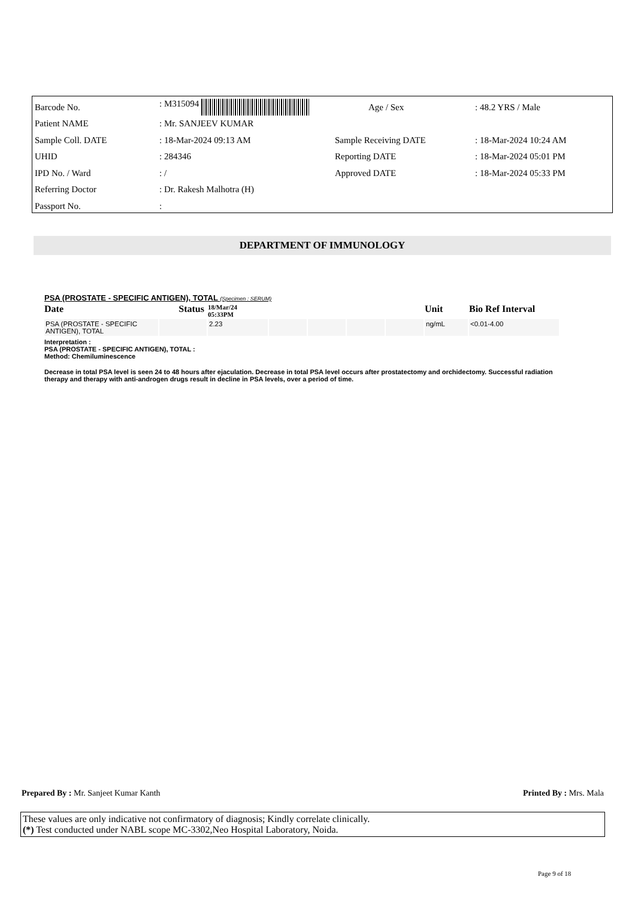| Barcode No. | : M315094 | Age / Sex | : 48.2 YRS / Male |
| Patient NAME | : Mr. SANJEEV KUMAR | | |
| Sample Coll. DATE | : 18-Mar-2024 09:13 AM | Sample Receiving DATE | : 18-Mar-2024 10:24 AM |
| UHID | : 284346 | Reporting DATE | : 18-Mar-2024 05:01 PM |
| IPD No. / Ward | : / | Approved DATE | : 18-Mar-2024 05:33 PM |
| Referring Doctor | : Dr. Rakesh Malhotra (H) | | |
| Passport No. | : | | |
DEPARTMENT OF IMMUNOLOGY
PSA (PROSTATE - SPECIFIC ANTIGEN), TOTAL (Specimen : SERUM)
| Date | Status | 18/Mar/24 05:33PM | | | | | Unit | Bio Ref Interval |
| --- | --- | --- | --- | --- | --- | --- | --- | --- |
| PSA (PROSTATE - SPECIFIC ANTIGEN), TOTAL | | 2.23 | | | | | ng/mL | <0.01-4.00 |
Interpretation :
PSA (PROSTATE - SPECIFIC ANTIGEN), TOTAL :
Method: Chemiluminescence
Decrease in total PSA level is seen 24 to 48 hours after ejaculation. Decrease in total PSA level occurs after prostatectomy and orchidectomy. Successful radiation therapy and therapy with anti-androgen drugs result in decline in PSA levels, over a period of time.
Prepared By : Mr. Sanjeet Kumar Kanth Printed By : Mrs. Mala
These values are only indicative not confirmatory of diagnosis; Kindly correlate clinically.
(*) Test conducted under NABL scope MC-3302,Neo Hospital Laboratory, Noida.
Page 9 of 18